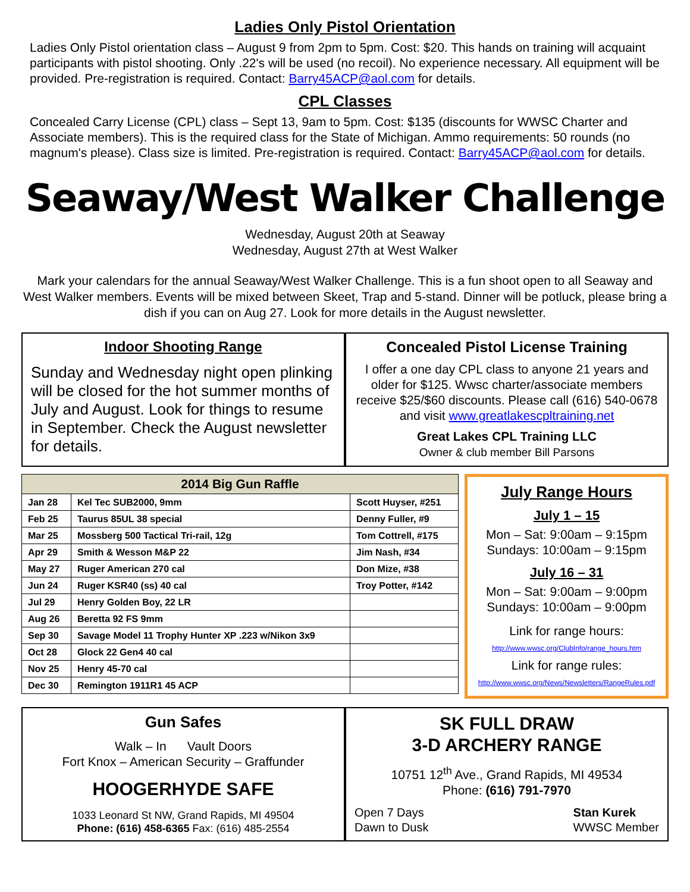Ladies Only Pistol Orientation
Ladies Only Pistol orientation class – August 9 from 2pm to 5pm. Cost: $20. This hands on training will acquaint participants with pistol shooting. Only .22's will be used (no recoil). No experience necessary. All equipment will be provided. Pre-registration is required. Contact: Barry45ACP@aol.com for details.
CPL Classes
Concealed Carry License (CPL) class – Sept 13, 9am to 5pm. Cost: $135 (discounts for WWSC Charter and Associate members). This is the required class for the State of Michigan. Ammo requirements: 50 rounds (no magnum's please). Class size is limited. Pre-registration is required. Contact: Barry45ACP@aol.com for details.
Seaway/West Walker Challenge
Wednesday, August 20th at Seaway
Wednesday, August 27th at West Walker
Mark your calendars for the annual Seaway/West Walker Challenge. This is a fun shoot open to all Seaway and West Walker members. Events will be mixed between Skeet, Trap and 5-stand. Dinner will be potluck, please bring a dish if you can on Aug 27. Look for more details in the August newsletter.
Indoor Shooting Range
Sunday and Wednesday night open plinking will be closed for the hot summer months of July and August. Look for things to resume in September. Check the August newsletter for details.
Concealed Pistol License Training
I offer a one day CPL class to anyone 21 years and older for $125. Wwsc charter/associate members receive $25/$60 discounts. Please call (616) 540-0678 and visit www.greatlakescpltraining.net
Great Lakes CPL Training LLC
Owner & club member Bill Parsons
| 2014 Big Gun Raffle | | |
| --- | --- | --- |
| Jan 28 | Kel Tec SUB2000, 9mm | Scott Huyser, #251 |
| Feb 25 | Taurus 85UL 38 special | Denny Fuller, #9 |
| Mar 25 | Mossberg 500 Tactical Tri-rail, 12g | Tom Cottrell, #175 |
| Apr 29 | Smith & Wesson M&P 22 | Jim Nash, #34 |
| May 27 | Ruger American 270 cal | Don Mize, #38 |
| Jun 24 | Ruger KSR40 (ss) 40 cal | Troy Potter, #142 |
| Jul 29 | Henry Golden Boy, 22 LR | |
| Aug 26 | Beretta 92 FS 9mm | |
| Sep 30 | Savage Model 11 Trophy Hunter XP .223 w/Nikon 3x9 | |
| Oct 28 | Glock 22 Gen4 40 cal | |
| Nov 25 | Henry 45-70 cal | |
| Dec 30 | Remington 1911R1 45 ACP | |
July Range Hours
July 1 – 15
Mon – Sat: 9:00am – 9:15pm
Sundays: 10:00am – 9:15pm
July 16 – 31
Mon – Sat: 9:00am – 9:00pm
Sundays: 10:00am – 9:00pm
Link for range hours:
http://www.wwsc.org/ClubInfo/range_hours.htm
Link for range rules:
http://www.wwsc.org/News/Newsletters/RangeRules.pdf
Gun Safes
Walk – In Vault Doors
Fort Knox – American Security – Graffunder
HOOGERHYDE SAFE
1033 Leonard St NW, Grand Rapids, MI 49504
Phone: (616) 458-6365 Fax: (616) 485-2554
SK FULL DRAW
3-D ARCHERY RANGE
10751 12<sup>th</sup> Ave., Grand Rapids, MI 49534
Phone: (616) 791-7970
Open 7 Days
Dawn to Dusk
Stan Kurek
WWSC Member